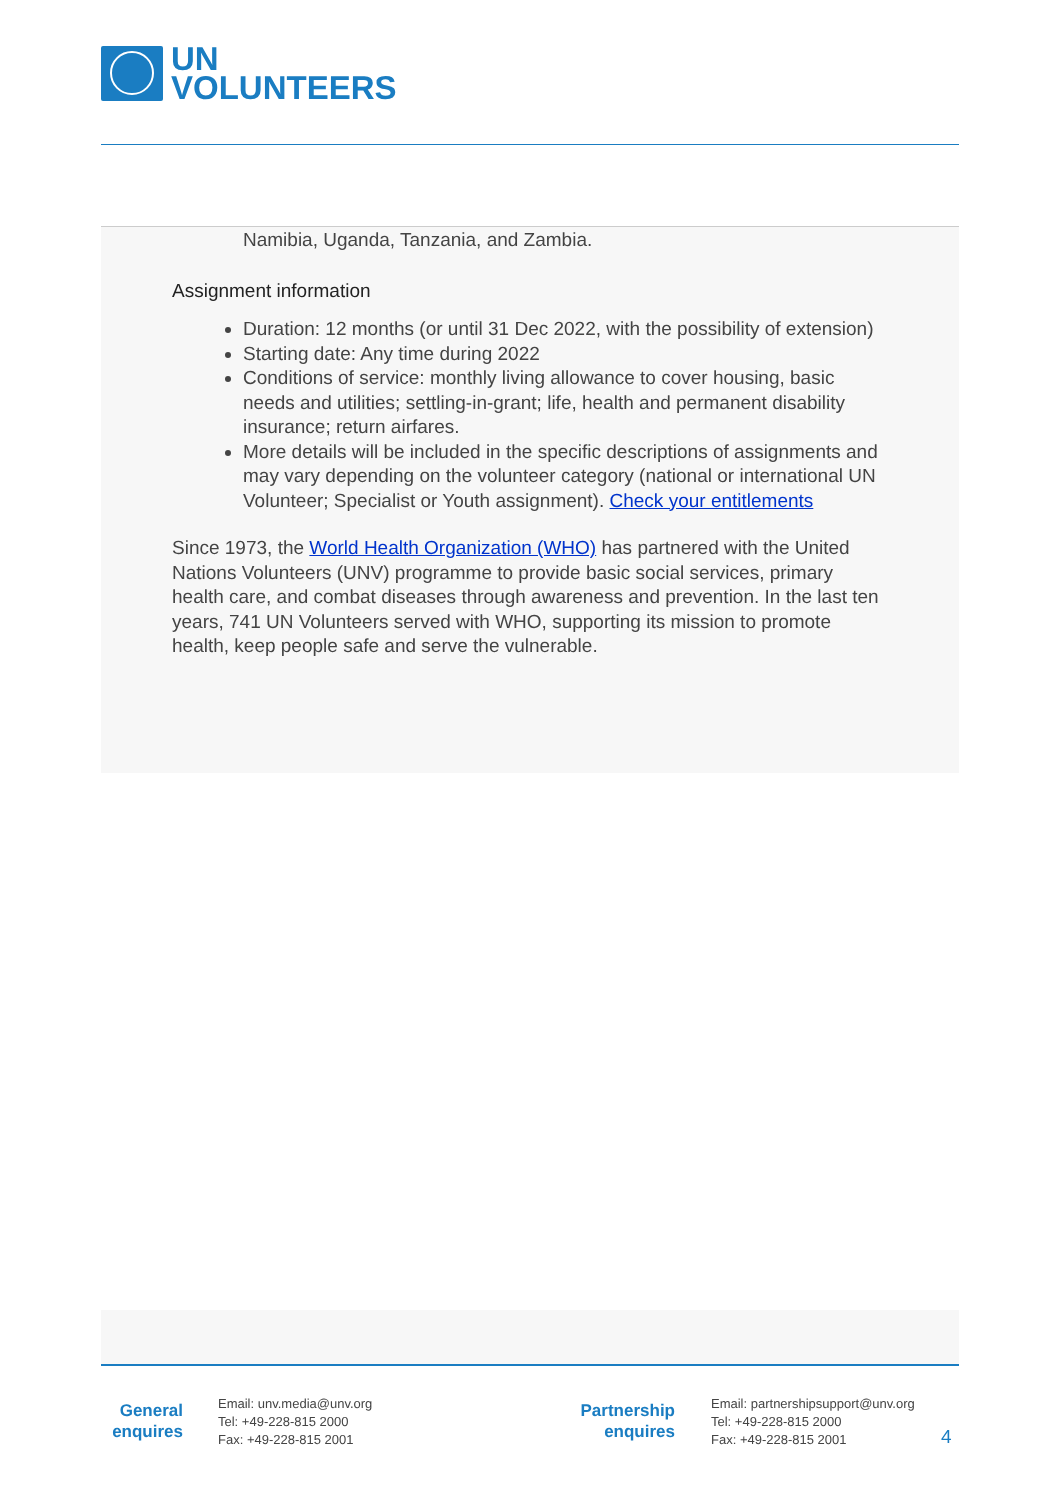UN
VOLUNTEERS
Namibia, Uganda, Tanzania, and Zambia.
Assignment information
Duration: 12 months (or until 31 Dec 2022, with the possibility of extension)
Starting date: Any time during 2022
Conditions of service: monthly living allowance to cover housing, basic needs and utilities; settling-in-grant; life, health and permanent disability insurance; return airfares.
More details will be included in the specific descriptions of assignments and may vary depending on the volunteer category (national or international UN Volunteer; Specialist or Youth assignment). Check your entitlements
Since 1973, the World Health Organization (WHO) has partnered with the United Nations Volunteers (UNV) programme to provide basic social services, primary health care, and combat diseases through awareness and prevention. In the last ten years, 741 UN Volunteers served with WHO, supporting its mission to promote health, keep people safe and serve the vulnerable.
General enquires
Email: unv.media@unv.org
Tel: +49-228-815 2000
Fax: +49-228-815 2001
Partnership enquires
Email: partnershipsupport@unv.org
Tel: +49-228-815 2000
Fax: +49-228-815 2001
4